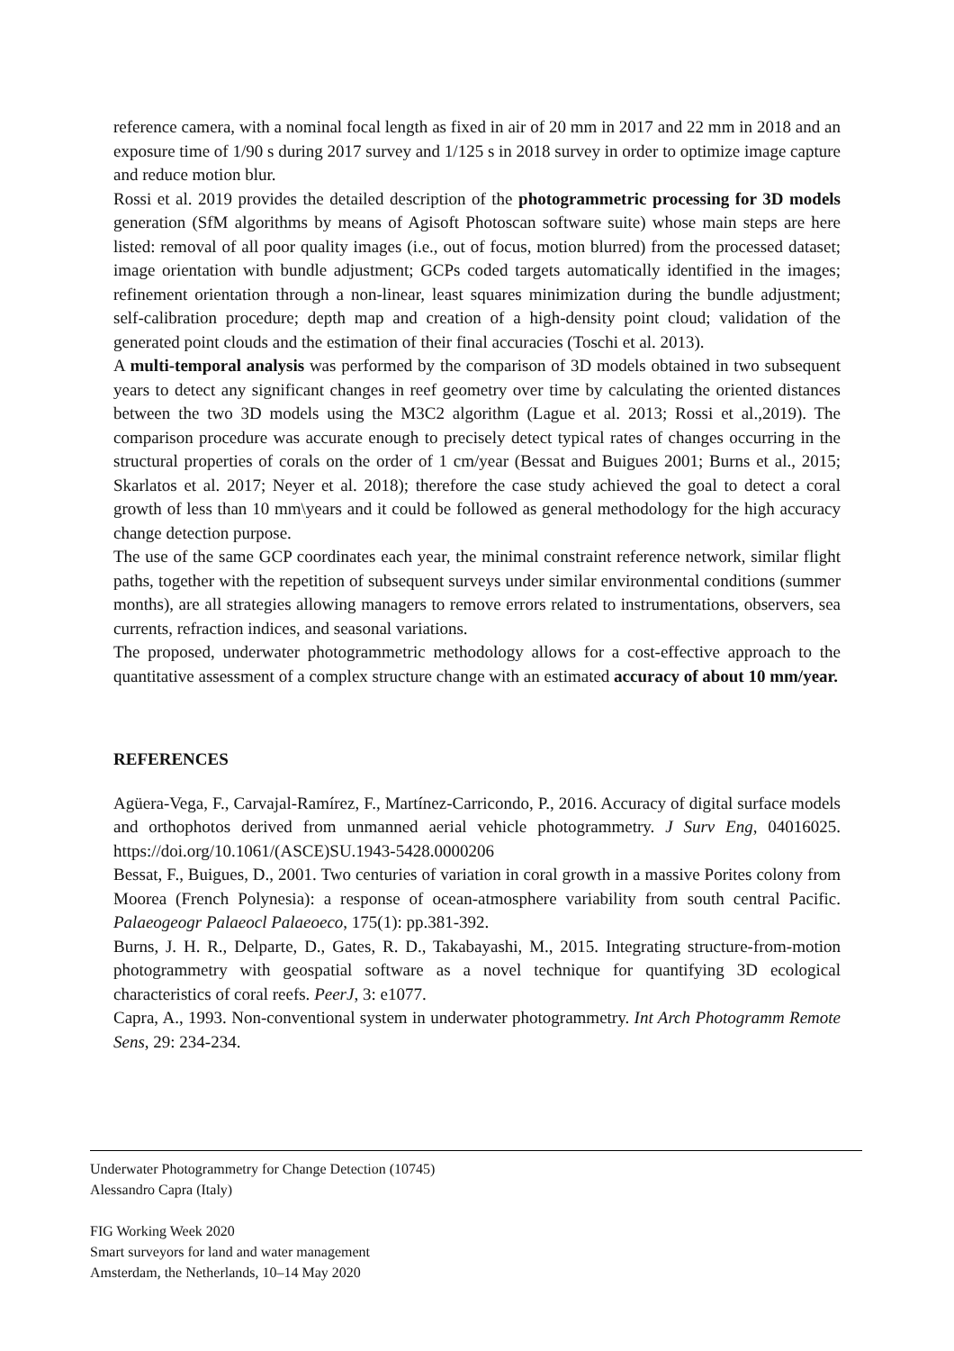reference camera, with a nominal focal length as fixed in air of 20 mm in 2017 and 22 mm in 2018 and an exposure time of 1/90 s during 2017 survey and 1/125 s in 2018 survey in order to optimize image capture and reduce motion blur.
Rossi et al. 2019 provides the detailed description of the photogrammetric processing for 3D models generation (SfM algorithms by means of Agisoft Photoscan software suite) whose main steps are here listed: removal of all poor quality images (i.e., out of focus, motion blurred) from the processed dataset; image orientation with bundle adjustment; GCPs coded targets automatically identified in the images; refinement orientation through a non-linear, least squares minimization during the bundle adjustment; self-calibration procedure; depth map and creation of a high-density point cloud; validation of the generated point clouds and the estimation of their final accuracies (Toschi et al. 2013).
A multi-temporal analysis was performed by the comparison of 3D models obtained in two subsequent years to detect any significant changes in reef geometry over time by calculating the oriented distances between the two 3D models using the M3C2 algorithm (Lague et al. 2013; Rossi et al.,2019). The comparison procedure was accurate enough to precisely detect typical rates of changes occurring in the structural properties of corals on the order of 1 cm/year (Bessat and Buigues 2001; Burns et al., 2015; Skarlatos et al. 2017; Neyer et al. 2018); therefore the case study achieved the goal to detect a coral growth of less than 10 mm\years and it could be followed as general methodology for the high accuracy change detection purpose.
The use of the same GCP coordinates each year, the minimal constraint reference network, similar flight paths, together with the repetition of subsequent surveys under similar environmental conditions (summer months), are all strategies allowing managers to remove errors related to instrumentations, observers, sea currents, refraction indices, and seasonal variations.
The proposed, underwater photogrammetric methodology allows for a cost-effective approach to the quantitative assessment of a complex structure change with an estimated accuracy of about 10 mm/year.
REFERENCES
Agüera-Vega, F., Carvajal-Ramírez, F., Martínez-Carricondo, P., 2016. Accuracy of digital surface models and orthophotos derived from unmanned aerial vehicle photogrammetry. J Surv Eng, 04016025. https://doi.org/10.1061/(ASCE)SU.1943-5428.0000206
Bessat, F., Buigues, D., 2001. Two centuries of variation in coral growth in a massive Porites colony from Moorea (French Polynesia): a response of ocean-atmosphere variability from south central Pacific. Palaeogeogr Palaeocl Palaeoeco, 175(1): pp.381-392.
Burns, J. H. R., Delparte, D., Gates, R. D., Takabayashi, M., 2015. Integrating structure-from-motion photogrammetry with geospatial software as a novel technique for quantifying 3D ecological characteristics of coral reefs. PeerJ, 3: e1077.
Capra, A., 1993. Non-conventional system in underwater photogrammetry. Int Arch Photogramm Remote Sens, 29: 234-234.
Underwater Photogrammetry for Change Detection (10745)
Alessandro Capra (Italy)
FIG Working Week 2020
Smart surveyors for land and water management
Amsterdam, the Netherlands, 10–14 May 2020